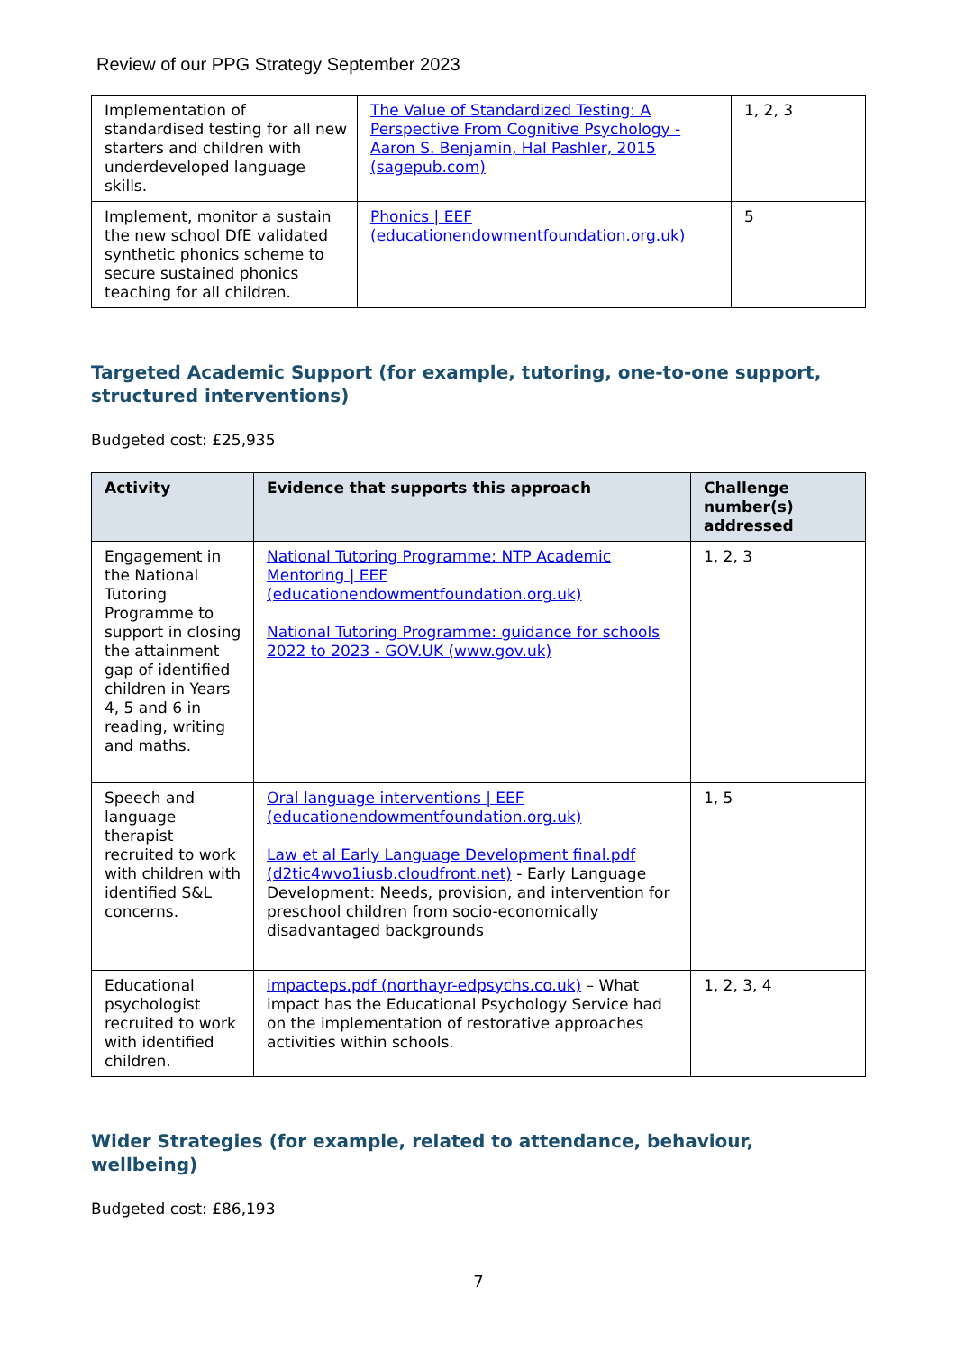Review of our PPG Strategy September 2023
| Implementation of standardised testing for all new starters and children with underdeveloped language skills. | The Value of Standardized Testing: A Perspective From Cognitive Psychology - Aaron S. Benjamin, Hal Pashler, 2015 (sagepub.com) | 1, 2, 3 |
| Implement, monitor a sustain the new school DfE validated synthetic phonics scheme to secure sustained phonics teaching for all children. | Phonics / EEF (educationendowmentfoundation.org.uk) | 5 |
Targeted Academic Support (for example, tutoring, one-to-one support, structured interventions)
Budgeted cost: £25,935
| Activity | Evidence that supports this approach | Challenge number(s) addressed |
| --- | --- | --- |
| Engagement in the National Tutoring Programme to support in closing the attainment gap of identified children in Years 4, 5 and 6 in reading, writing and maths. | National Tutoring Programme: NTP Academic Mentoring / EEF (educationendowmentfoundation.org.uk) National Tutoring Programme: guidance for schools 2022 to 2023 - GOV.UK (www.gov.uk) | 1, 2, 3 |
| Speech and language therapist recruited to work with children with identified S&L concerns. | Oral language interventions / EEF (educationendowmentfoundation.org.uk) Law et al Early Language Development final.pdf (d2tic4wvo1iusb.cloudfront.net) - Early Language Development: Needs, provision, and intervention for preschool children from socio-economically disadvantaged backgrounds | 1, 5 |
| Educational psychologist recruited to work with identified children. | impacteps.pdf (northayr-edpsychs.co.uk) – What impact has the Educational Psychology Service had on the implementation of restorative approaches activities within schools. | 1, 2, 3, 4 |
Wider Strategies (for example, related to attendance, behaviour, wellbeing)
Budgeted cost: £86,193
7